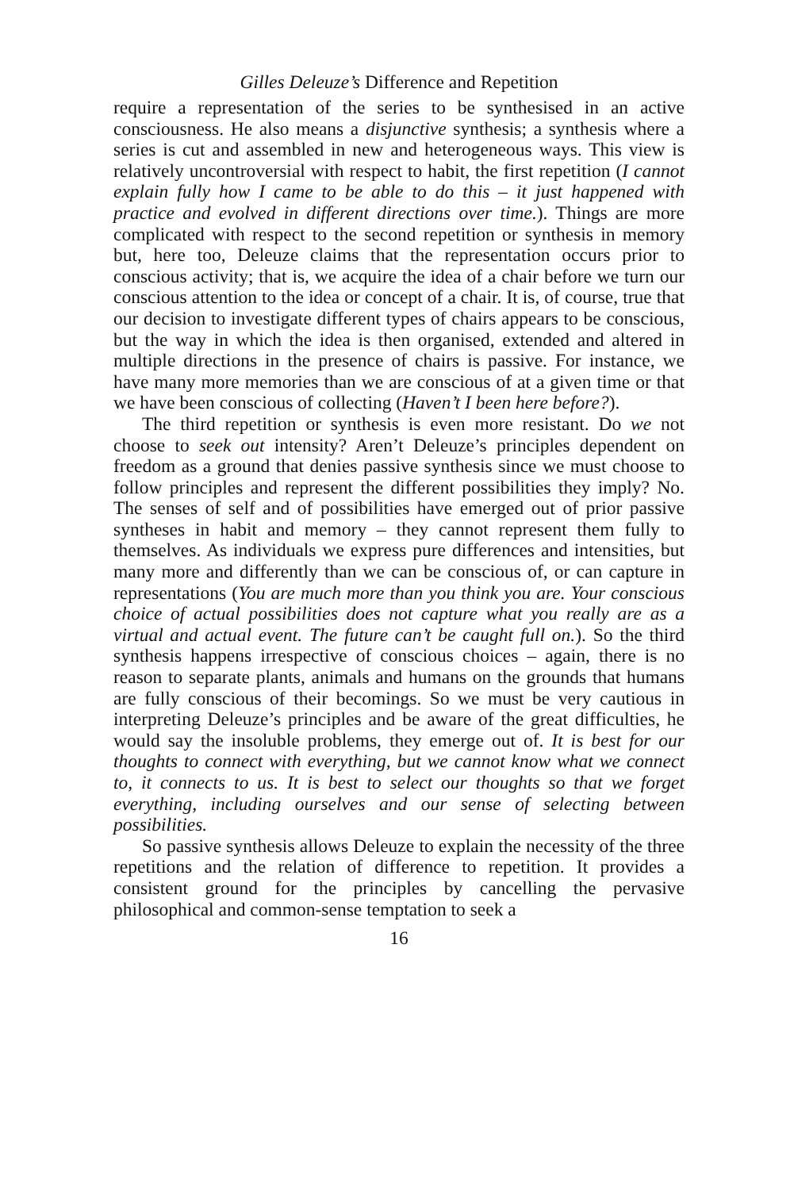Gilles Deleuze’s Difference and Repetition
require a representation of the series to be synthesised in an active consciousness. He also means a disjunctive synthesis; a synthesis where a series is cut and assembled in new and heterogeneous ways. This view is relatively uncontroversial with respect to habit, the first repetition (I cannot explain fully how I came to be able to do this – it just happened with practice and evolved in different directions over time.). Things are more complicated with respect to the second repetition or synthesis in memory but, here too, Deleuze claims that the representation occurs prior to conscious activity; that is, we acquire the idea of a chair before we turn our conscious attention to the idea or concept of a chair. It is, of course, true that our decision to investigate different types of chairs appears to be conscious, but the way in which the idea is then organised, extended and altered in multiple directions in the presence of chairs is passive. For instance, we have many more memories than we are conscious of at a given time or that we have been conscious of collecting (Haven’t I been here before?).
The third repetition or synthesis is even more resistant. Do we not choose to seek out intensity? Aren’t Deleuze’s principles dependent on freedom as a ground that denies passive synthesis since we must choose to follow principles and represent the different possibilities they imply? No. The senses of self and of possibilities have emerged out of prior passive syntheses in habit and memory – they cannot represent them fully to themselves. As individuals we express pure differences and intensities, but many more and differently than we can be conscious of, or can capture in representations (You are much more than you think you are. Your conscious choice of actual possibilities does not capture what you really are as a virtual and actual event. The future can’t be caught full on.). So the third synthesis happens irrespective of conscious choices – again, there is no reason to separate plants, animals and humans on the grounds that humans are fully conscious of their becomings. So we must be very cautious in interpreting Deleuze’s principles and be aware of the great difficulties, he would say the insoluble problems, they emerge out of. It is best for our thoughts to connect with everything, but we cannot know what we connect to, it connects to us. It is best to select our thoughts so that we forget everything, including ourselves and our sense of selecting between possibilities.
So passive synthesis allows Deleuze to explain the necessity of the three repetitions and the relation of difference to repetition. It provides a consistent ground for the principles by cancelling the pervasive philosophical and common-sense temptation to seek a
16